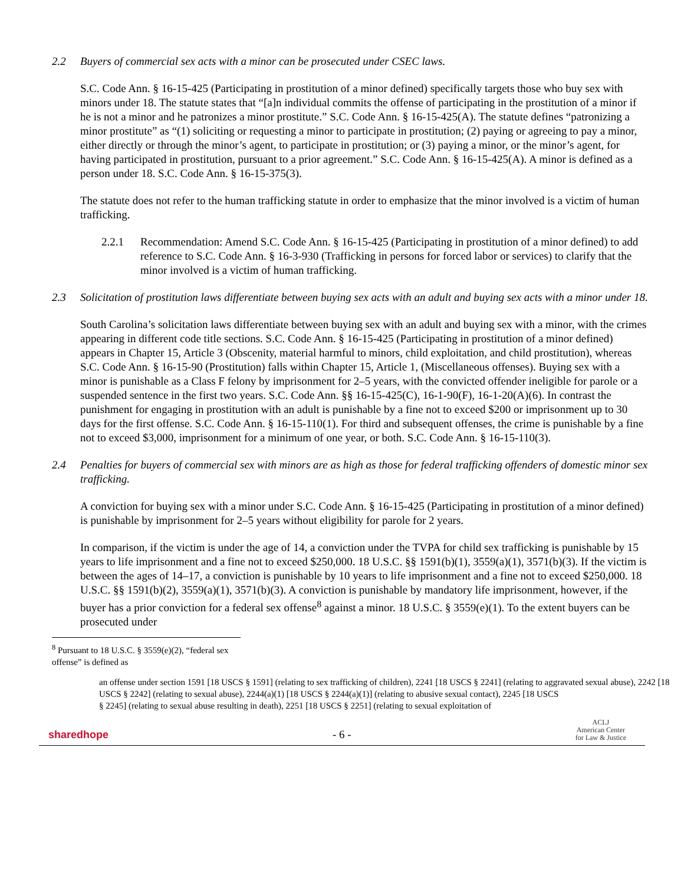2.2 Buyers of commercial sex acts with a minor can be prosecuted under CSEC laws.
S.C. Code Ann. § 16-15-425 (Participating in prostitution of a minor defined) specifically targets those who buy sex with minors under 18. The statute states that “[a]n individual commits the offense of participating in the prostitution of a minor if he is not a minor and he patronizes a minor prostitute.” S.C. Code Ann. § 16-15-425(A). The statute defines “patronizing a minor prostitute” as “(1) soliciting or requesting a minor to participate in prostitution; (2) paying or agreeing to pay a minor, either directly or through the minor’s agent, to participate in prostitution; or (3) paying a minor, or the minor’s agent, for having participated in prostitution, pursuant to a prior agreement.” S.C. Code Ann. § 16-15-425(A). A minor is defined as a person under 18. S.C. Code Ann. § 16-15-375(3).
The statute does not refer to the human trafficking statute in order to emphasize that the minor involved is a victim of human trafficking.
2.2.1 Recommendation: Amend S.C. Code Ann. § 16-15-425 (Participating in prostitution of a minor defined) to add reference to S.C. Code Ann. § 16-3-930 (Trafficking in persons for forced labor or services) to clarify that the minor involved is a victim of human trafficking.
2.3 Solicitation of prostitution laws differentiate between buying sex acts with an adult and buying sex acts with a minor under 18.
South Carolina’s solicitation laws differentiate between buying sex with an adult and buying sex with a minor, with the crimes appearing in different code title sections. S.C. Code Ann. § 16-15-425 (Participating in prostitution of a minor defined) appears in Chapter 15, Article 3 (Obscenity, material harmful to minors, child exploitation, and child prostitution), whereas S.C. Code Ann. § 16-15-90 (Prostitution) falls within Chapter 15, Article 1, (Miscellaneous offenses). Buying sex with a minor is punishable as a Class F felony by imprisonment for 2–5 years, with the convicted offender ineligible for parole or a suspended sentence in the first two years. S.C. Code Ann. §§ 16-15-425(C), 16-1-90(F), 16-1-20(A)(6). In contrast the punishment for engaging in prostitution with an adult is punishable by a fine not to exceed $200 or imprisonment up to 30 days for the first offense. S.C. Code Ann. § 16-15-110(1). For third and subsequent offenses, the crime is punishable by a fine not to exceed $3,000, imprisonment for a minimum of one year, or both. S.C. Code Ann. § 16-15-110(3).
2.4 Penalties for buyers of commercial sex with minors are as high as those for federal trafficking offenders of domestic minor sex trafficking.
A conviction for buying sex with a minor under S.C. Code Ann. § 16-15-425 (Participating in prostitution of a minor defined) is punishable by imprisonment for 2–5 years without eligibility for parole for 2 years.
In comparison, if the victim is under the age of 14, a conviction under the TVPA for child sex trafficking is punishable by 15 years to life imprisonment and a fine not to exceed $250,000. 18 U.S.C. §§ 1591(b)(1), 3559(a)(1), 3571(b)(3). If the victim is between the ages of 14–17, a conviction is punishable by 10 years to life imprisonment and a fine not to exceed $250,000. 18 U.S.C. §§ 1591(b)(2), 3559(a)(1), 3571(b)(3). A conviction is punishable by mandatory life imprisonment, however, if the buyer has a prior conviction for a federal sex offense<sup>8</sup> against a minor. 18 U.S.C. § 3559(e)(1). To the extent buyers can be prosecuted under
<sup>8</sup> Pursuant to 18 U.S.C. § 3559(e)(2), “federal sex offense” is defined as
an offense under section 1591 [18 USCS § 1591] (relating to sex trafficking of children), 2241 [18 USCS § 2241] (relating to aggravated sexual abuse), 2242 [18 USCS § 2242] (relating to sexual abuse), 2244(a)(1) [18 USCS § 2244(a)(1)] (relating to abusive sexual contact), 2245 [18 USCS
§ 2245] (relating to sexual abuse resulting in death), 2251 [18 USCS § 2251] (relating to sexual exploitation of
sharedhope - 6 - ACLJ
American Center
for Law & Justice